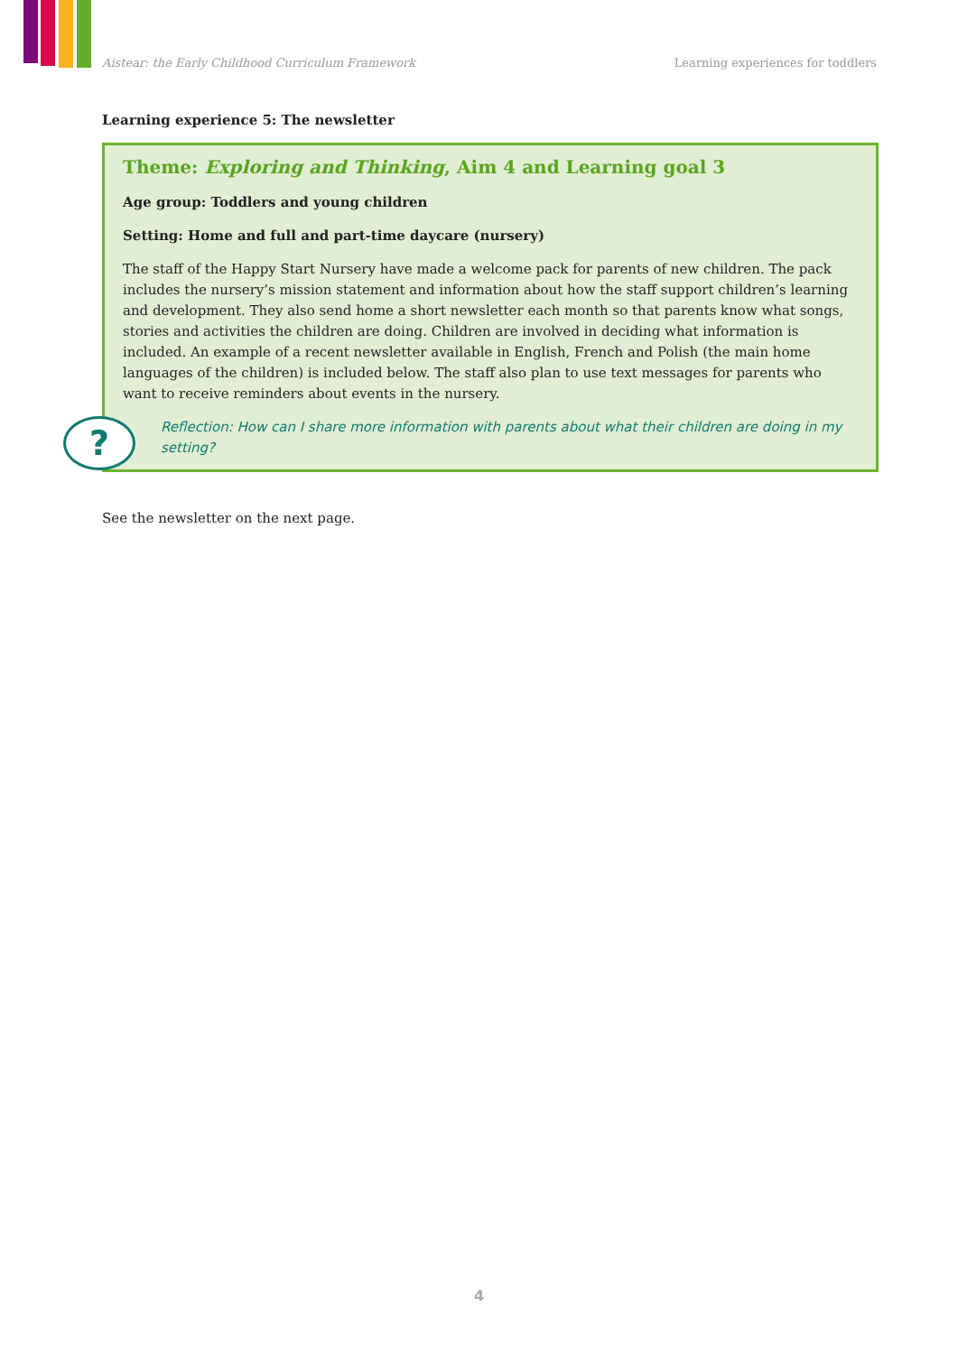Aistear: the Early Childhood Curriculum Framework Learning experiences for toddlers
Learning experience 5: The newsletter
?
Theme: Exploring and Thinking, Aim 4 and Learning goal 3
Age group: Toddlers and young children
Setting: Home and full and part-time daycare (nursery)
The staff of the Happy Start Nursery have made a welcome pack for parents of new children. The pack includes the nursery’s mission statement and information about how the staff support children’s learning and development. They also send home a short newsletter each month so that parents know what songs, stories and activities the children are doing. Children are involved in deciding what information is included. An example of a recent newsletter available in English, French and Polish (the main home languages of the children) is included below. The staff also plan to use text messages for parents who want to receive reminders about events in the nursery.
Reflection: How can I share more information with parents about what their children are doing in my setting?
See the newsletter on the next page.
4